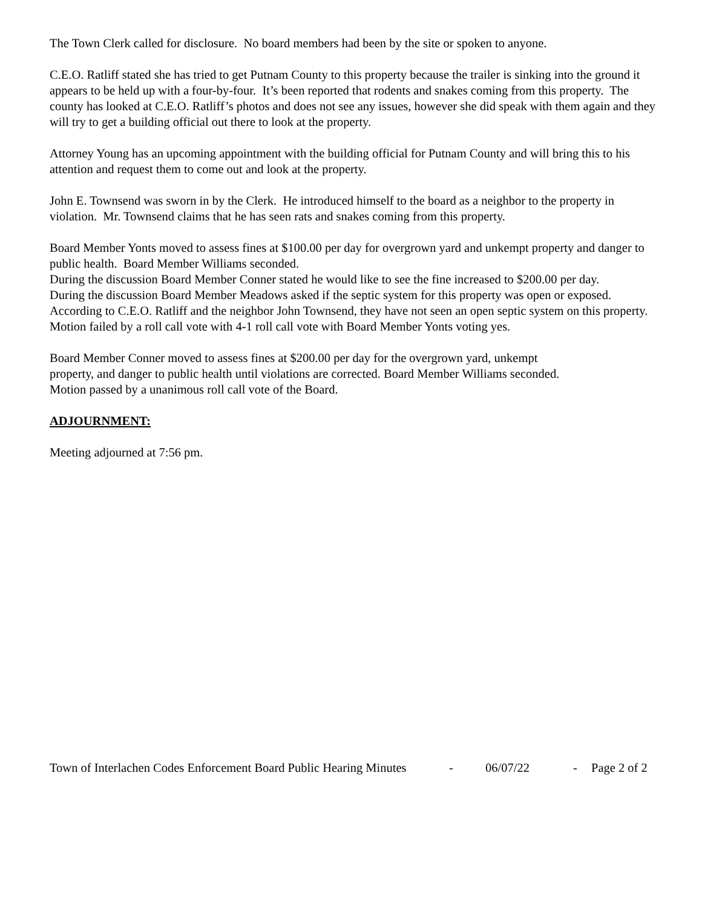The Town Clerk called for disclosure. No board members had been by the site or spoken to anyone.
C.E.O. Ratliff stated she has tried to get Putnam County to this property because the trailer is sinking into the ground it appears to be held up with a four-by-four. It’s been reported that rodents and snakes coming from this property. The county has looked at C.E.O. Ratliff’s photos and does not see any issues, however she did speak with them again and they will try to get a building official out there to look at the property.
Attorney Young has an upcoming appointment with the building official for Putnam County and will bring this to his attention and request them to come out and look at the property.
John E. Townsend was sworn in by the Clerk. He introduced himself to the board as a neighbor to the property in violation. Mr. Townsend claims that he has seen rats and snakes coming from this property.
Board Member Yonts moved to assess fines at $100.00 per day for overgrown yard and unkempt property and danger to public health. Board Member Williams seconded.
During the discussion Board Member Conner stated he would like to see the fine increased to $200.00 per day.
During the discussion Board Member Meadows asked if the septic system for this property was open or exposed. According to C.E.O. Ratliff and the neighbor John Townsend, they have not seen an open septic system on this property.
Motion failed by a roll call vote with 4-1 roll call vote with Board Member Yonts voting yes.
Board Member Conner moved to assess fines at $200.00 per day for the overgrown yard, unkempt
property, and danger to public health until violations are corrected. Board Member Williams seconded.
Motion passed by a unanimous roll call vote of the Board.
ADJOURNMENT:
Meeting adjourned at 7:56 pm.
Town of Interlachen Codes Enforcement Board Public Hearing Minutes - 06/07/22 - Page 2 of 2